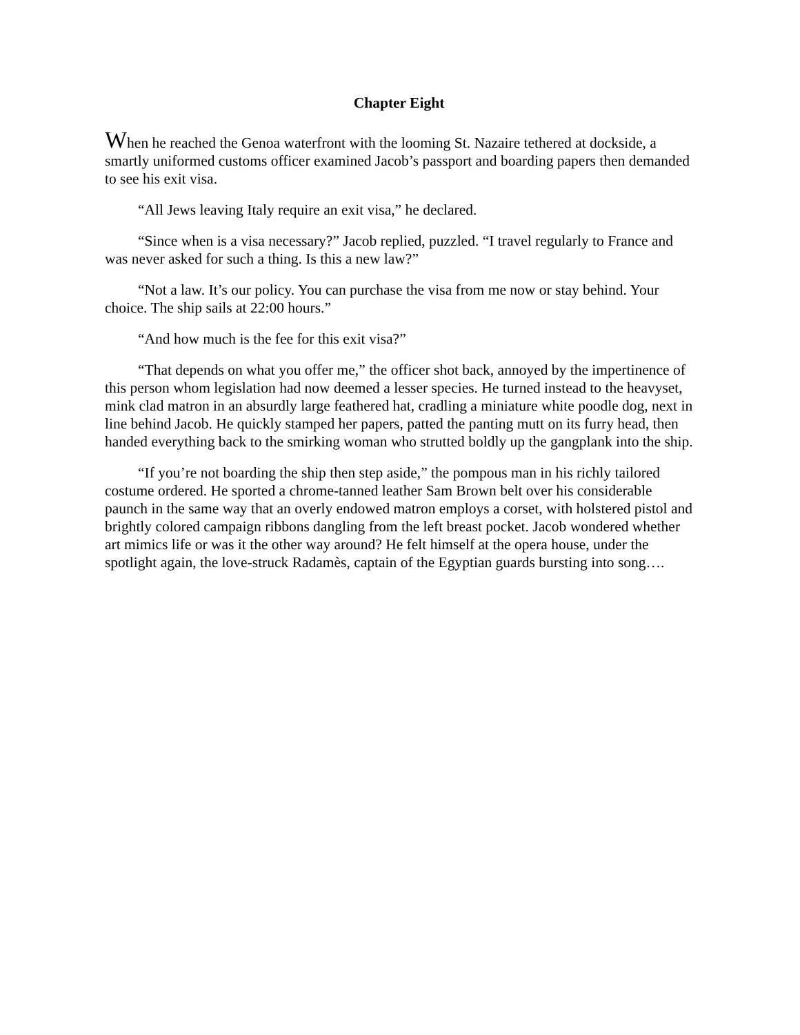Chapter Eight
When he reached the Genoa waterfront with the looming St. Nazaire tethered at dockside, a smartly uniformed customs officer examined Jacob’s passport and boarding papers then demanded to see his exit visa.
“All Jews leaving Italy require an exit visa,” he declared.
“Since when is a visa necessary?” Jacob replied, puzzled. “I travel regularly to France and was never asked for such a thing. Is this a new law?”
“Not a law. It’s our policy. You can purchase the visa from me now or stay behind. Your choice. The ship sails at 22:00 hours.”
“And how much is the fee for this exit visa?”
“That depends on what you offer me,” the officer shot back, annoyed by the impertinence of this person whom legislation had now deemed a lesser species. He turned instead to the heavyset, mink clad matron in an absurdly large feathered hat, cradling a miniature white poodle dog, next in line behind Jacob. He quickly stamped her papers, patted the panting mutt on its furry head, then handed everything back to the smirking woman who strutted boldly up the gangplank into the ship.
“If you’re not boarding the ship then step aside,” the pompous man in his richly tailored costume ordered. He sported a chrome-tanned leather Sam Brown belt over his considerable paunch in the same way that an overly endowed matron employs a corset, with holstered pistol and brightly colored campaign ribbons dangling from the left breast pocket. Jacob wondered whether art mimics life or was it the other way around? He felt himself at the opera house, under the spotlight again, the love-struck Radamès, captain of the Egyptian guards bursting into song….